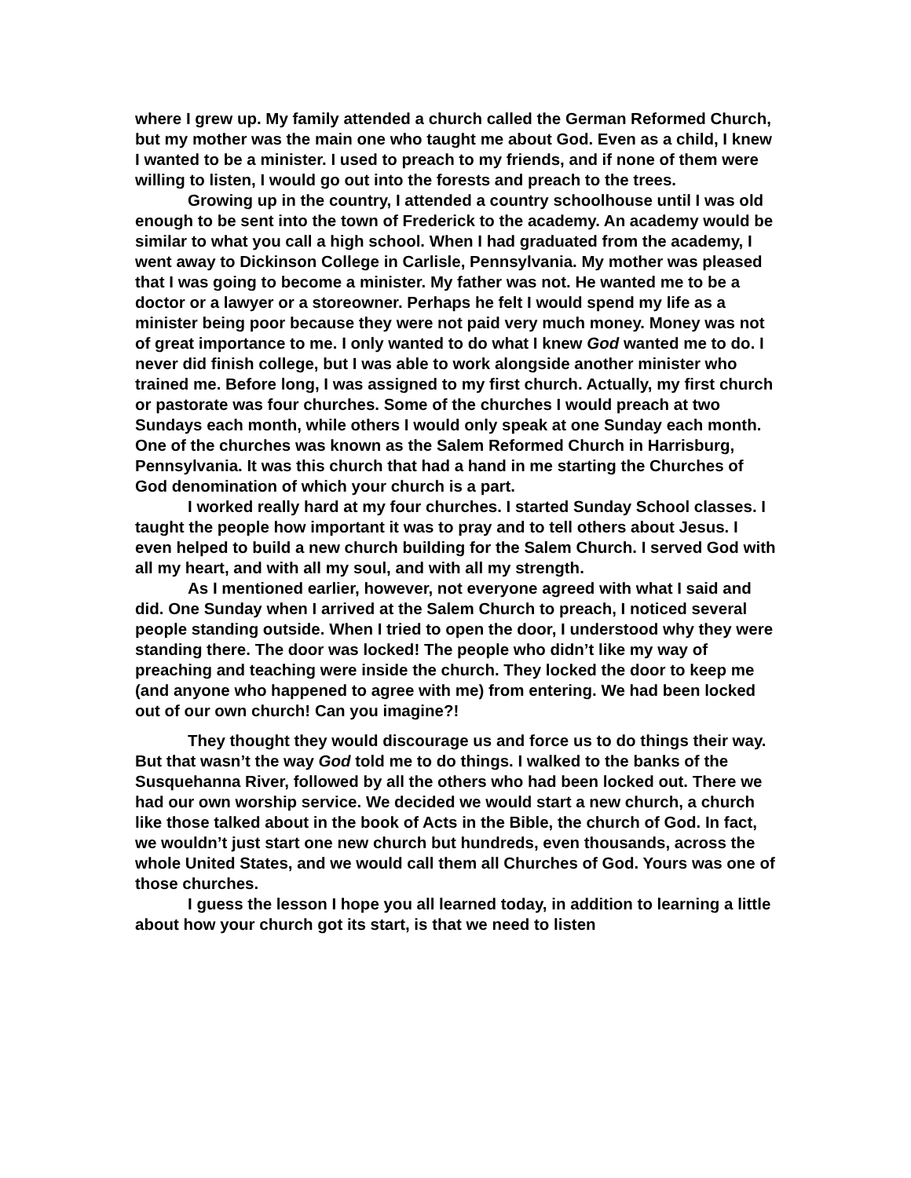where I grew up. My family attended a church called the German Reformed Church, but my mother was the main one who taught me about God. Even as a child, I knew I wanted to be a minister. I used to preach to my friends, and if none of them were willing to listen, I would go out into the forests and preach to the trees.
Growing up in the country, I attended a country schoolhouse until I was old enough to be sent into the town of Frederick to the academy. An academy would be similar to what you call a high school. When I had graduated from the academy, I went away to Dickinson College in Carlisle, Pennsylvania. My mother was pleased that I was going to become a minister. My father was not. He wanted me to be a doctor or a lawyer or a storeowner. Perhaps he felt I would spend my life as a minister being poor because they were not paid very much money. Money was not of great importance to me. I only wanted to do what I knew God wanted me to do. I never did finish college, but I was able to work alongside another minister who trained me. Before long, I was assigned to my first church. Actually, my first church or pastorate was four churches. Some of the churches I would preach at two Sundays each month, while others I would only speak at one Sunday each month. One of the churches was known as the Salem Reformed Church in Harrisburg, Pennsylvania. It was this church that had a hand in me starting the Churches of God denomination of which your church is a part.
I worked really hard at my four churches. I started Sunday School classes. I taught the people how important it was to pray and to tell others about Jesus. I even helped to build a new church building for the Salem Church. I served God with all my heart, and with all my soul, and with all my strength.
As I mentioned earlier, however, not everyone agreed with what I said and did. One Sunday when I arrived at the Salem Church to preach, I noticed several people standing outside. When I tried to open the door, I understood why they were standing there. The door was locked! The people who didn’t like my way of preaching and teaching were inside the church. They locked the door to keep me (and anyone who happened to agree with me) from entering. We had been locked out of our own church! Can you imagine?!
They thought they would discourage us and force us to do things their way. But that wasn’t the way God told me to do things. I walked to the banks of the Susquehanna River, followed by all the others who had been locked out. There we had our own worship service. We decided we would start a new church, a church like those talked about in the book of Acts in the Bible, the church of God. In fact, we wouldn’t just start one new church but hundreds, even thousands, across the whole United States, and we would call them all Churches of God. Yours was one of those churches.
I guess the lesson I hope you all learned today, in addition to learning a little about how your church got its start, is that we need to listen